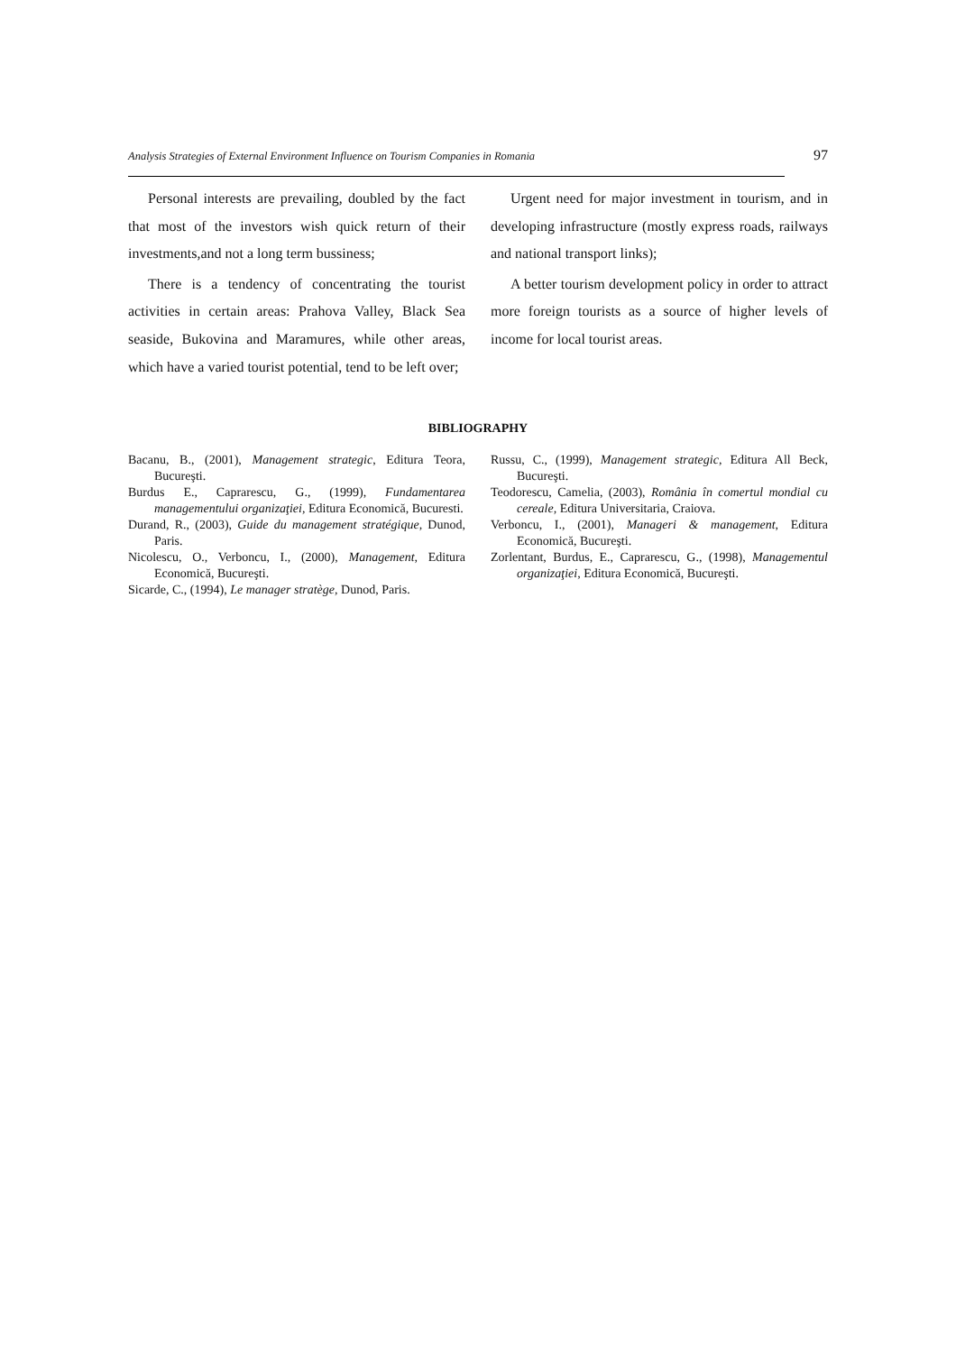Analysis Strategies of External Environment Influence on Tourism Companies in Romania 97
Personal interests are prevailing, doubled by the fact that most of the investors wish quick return of their investments,and not a long term bussiness;
There is a tendency of concentrating the tourist activities in certain areas: Prahova Valley, Black Sea seaside, Bukovina and Maramures, while other areas, which have a varied tourist potential, tend to be left over;
Urgent need for major investment in tourism, and in developing infrastructure (mostly express roads, railways and national transport links);
A better tourism development policy in order to attract more foreign tourists as a source of higher levels of income for local tourist areas.
BIBLIOGRAPHY
Bacanu, B., (2001), Management strategic, Editura Teora, Bucureşti.
Burdus E., Caprarescu, G., (1999), Fundamentarea managementului organizaţiei, Editura Economică, Bucuresti.
Durand, R., (2003), Guide du management stratégique, Dunod, Paris.
Nicolescu, O., Verboncu, I., (2000), Management, Editura Economică, Bucureşti.
Sicarde, C., (1994), Le manager stratège, Dunod, Paris.
Russu, C., (1999), Management strategic, Editura All Beck, Bucureşti.
Teodorescu, Camelia, (2003), România în comertul mondial cu cereale, Editura Universitaria, Craiova.
Verboncu, I., (2001), Manageri & management, Editura Economică, Bucureşti.
Zorlentant, Burdus, E., Caprarescu, G., (1998), Managementul organizaţiei, Editura Economică, Bucureşti.